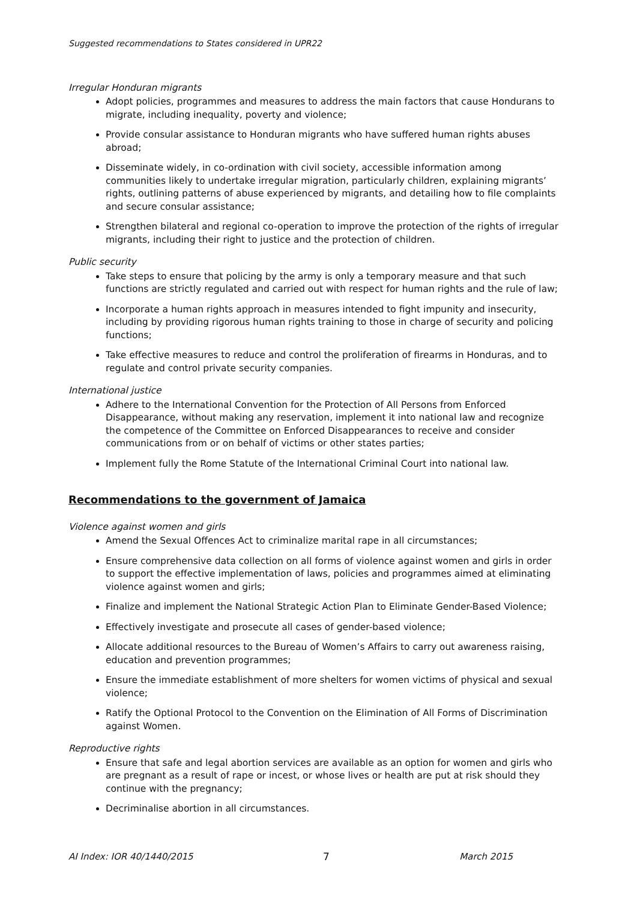Suggested recommendations to States considered in UPR22
Irregular Honduran migrants
Adopt policies, programmes and measures to address the main factors that cause Hondurans to migrate, including inequality, poverty and violence;
Provide consular assistance to Honduran migrants who have suffered human rights abuses abroad;
Disseminate widely, in co-ordination with civil society, accessible information among communities likely to undertake irregular migration, particularly children, explaining migrants’ rights, outlining patterns of abuse experienced by migrants, and detailing how to file complaints and secure consular assistance;
Strengthen bilateral and regional co-operation to improve the protection of the rights of irregular migrants, including their right to justice and the protection of children.
Public security
Take steps to ensure that policing by the army is only a temporary measure and that such functions are strictly regulated and carried out with respect for human rights and the rule of law;
Incorporate a human rights approach in measures intended to fight impunity and insecurity, including by providing rigorous human rights training to those in charge of security and policing functions;
Take effective measures to reduce and control the proliferation of firearms in Honduras, and to regulate and control private security companies.
International justice
Adhere to the International Convention for the Protection of All Persons from Enforced Disappearance, without making any reservation, implement it into national law and recognize the competence of the Committee on Enforced Disappearances to receive and consider communications from or on behalf of victims or other states parties;
Implement fully the Rome Statute of the International Criminal Court into national law.
Recommendations to the government of Jamaica
Violence against women and girls
Amend the Sexual Offences Act to criminalize marital rape in all circumstances;
Ensure comprehensive data collection on all forms of violence against women and girls in order to support the effective implementation of laws, policies and programmes aimed at eliminating violence against women and girls;
Finalize and implement the National Strategic Action Plan to Eliminate Gender-Based Violence;
Effectively investigate and prosecute all cases of gender-based violence;
Allocate additional resources to the Bureau of Women’s Affairs to carry out awareness raising, education and prevention programmes;
Ensure the immediate establishment of more shelters for women victims of physical and sexual violence;
Ratify the Optional Protocol to the Convention on the Elimination of All Forms of Discrimination against Women.
Reproductive rights
Ensure that safe and legal abortion services are available as an option for women and girls who are pregnant as a result of rape or incest, or whose lives or health are put at risk should they continue with the pregnancy;
Decriminalise abortion in all circumstances.
AI Index: IOR 40/1440/2015 7 March 2015